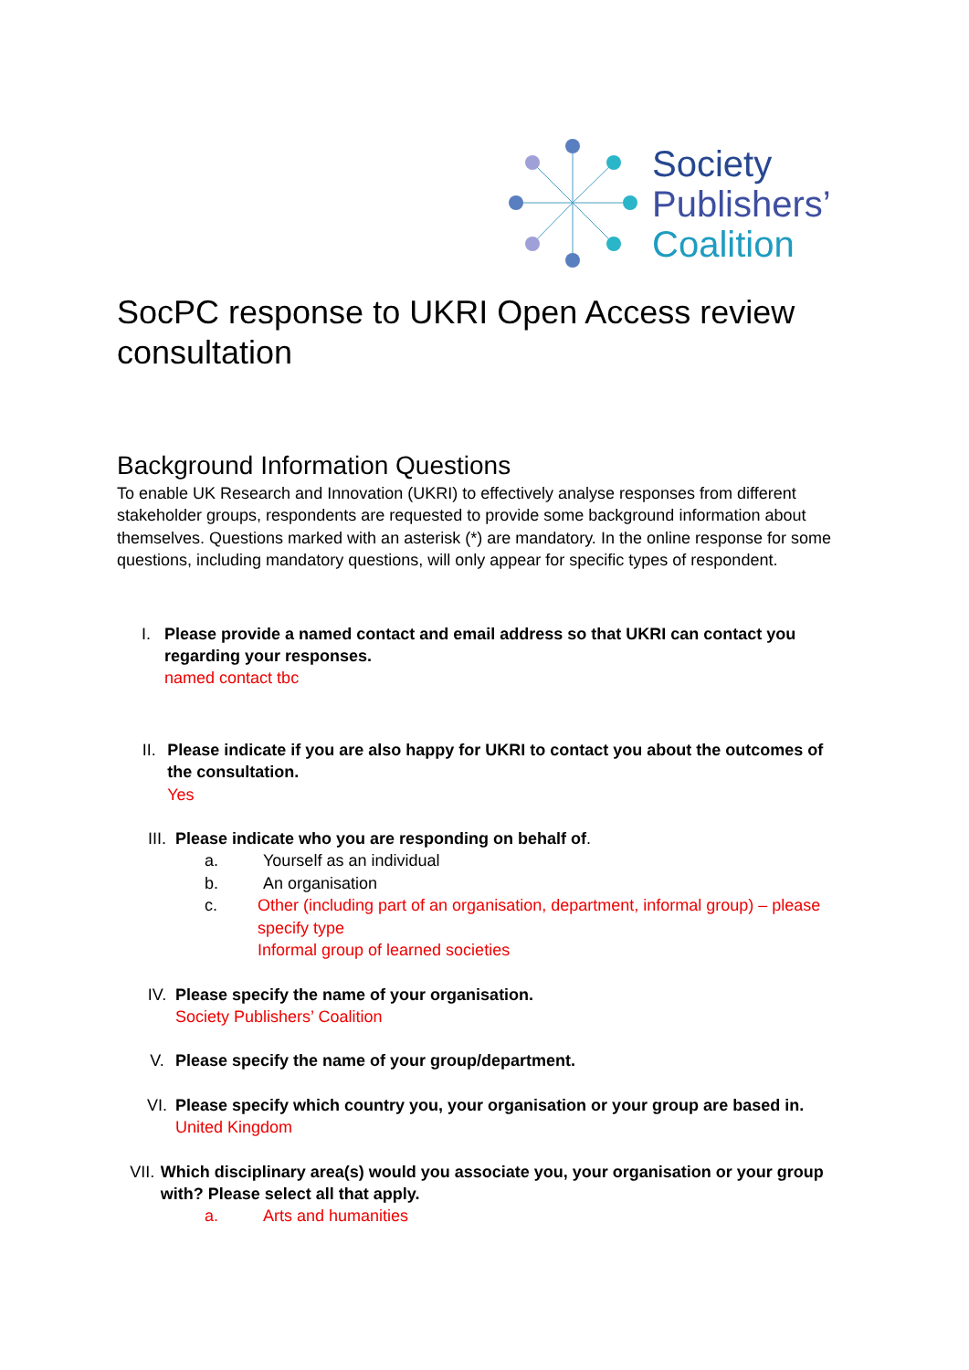Society
Publishers’
Coalition
SocPC response to UKRI Open Access review consultation
Background Information Questions
To enable UK Research and Innovation (UKRI) to effectively analyse responses from different stakeholder groups, respondents are requested to provide some background information about themselves. Questions marked with an asterisk (*) are mandatory. In the online response for some questions, including mandatory questions, will only appear for specific types of respondent.
I. Please provide a named contact and email address so that UKRI can contact you regarding your responses.
named contact tbc
II. Please indicate if you are also happy for UKRI to contact you about the outcomes of the consultation.
Yes
III. Please indicate who you are responding on behalf of.
a. Yourself as an individual
b. An organisation
c. Other (including part of an organisation, department, informal group) – please specify type
Informal group of learned societies
IV. Please specify the name of your organisation.
Society Publishers’ Coalition
V. Please specify the name of your group/department.
VI. Please specify which country you, your organisation or your group are based in.
United Kingdom
VII. Which disciplinary area(s) would you associate you, your organisation or your group with? Please select all that apply.
a. Arts and humanities